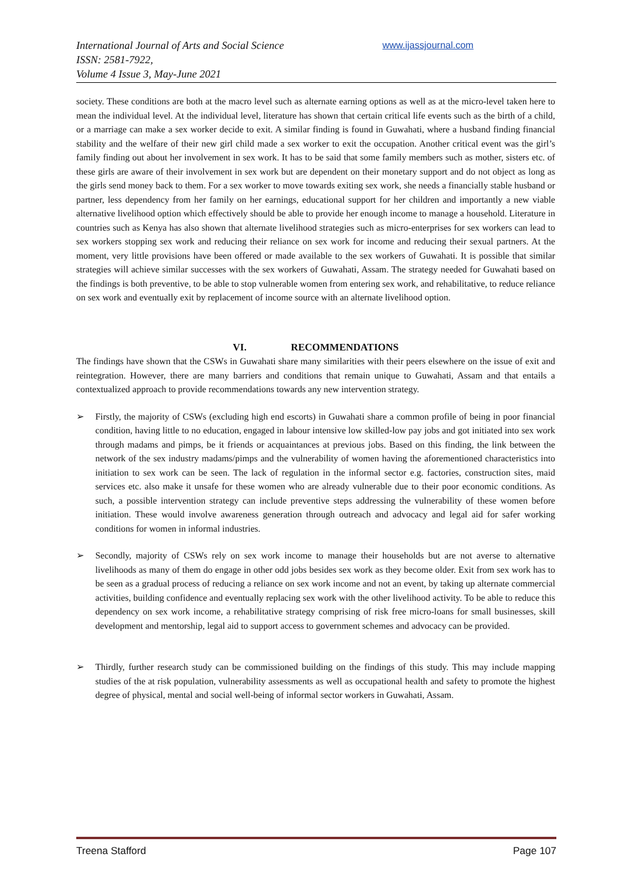International Journal of Arts and Social Science
ISSN: 2581-7922,
Volume 4 Issue 3, May-June 2021
www.ijassjournal.com
society. These conditions are both at the macro level such as alternate earning options as well as at the micro-level taken here to mean the individual level. At the individual level, literature has shown that certain critical life events such as the birth of a child, or a marriage can make a sex worker decide to exit. A similar finding is found in Guwahati, where a husband finding financial stability and the welfare of their new girl child made a sex worker to exit the occupation. Another critical event was the girl’s family finding out about her involvement in sex work. It has to be said that some family members such as mother, sisters etc. of these girls are aware of their involvement in sex work but are dependent on their monetary support and do not object as long as the girls send money back to them. For a sex worker to move towards exiting sex work, she needs a financially stable husband or partner, less dependency from her family on her earnings, educational support for her children and importantly a new viable alternative livelihood option which effectively should be able to provide her enough income to manage a household. Literature in countries such as Kenya has also shown that alternate livelihood strategies such as micro-enterprises for sex workers can lead to sex workers stopping sex work and reducing their reliance on sex work for income and reducing their sexual partners. At the moment, very little provisions have been offered or made available to the sex workers of Guwahati. It is possible that similar strategies will achieve similar successes with the sex workers of Guwahati, Assam. The strategy needed for Guwahati based on the findings is both preventive, to be able to stop vulnerable women from entering sex work, and rehabilitative, to reduce reliance on sex work and eventually exit by replacement of income source with an alternate livelihood option.
VI. RECOMMENDATIONS
The findings have shown that the CSWs in Guwahati share many similarities with their peers elsewhere on the issue of exit and reintegration. However, there are many barriers and conditions that remain unique to Guwahati, Assam and that entails a contextualized approach to provide recommendations towards any new intervention strategy.
➢ Firstly, the majority of CSWs (excluding high end escorts) in Guwahati share a common profile of being in poor financial condition, having little to no education, engaged in labour intensive low skilled-low pay jobs and got initiated into sex work through madams and pimps, be it friends or acquaintances at previous jobs. Based on this finding, the link between the network of the sex industry madams/pimps and the vulnerability of women having the aforementioned characteristics into initiation to sex work can be seen. The lack of regulation in the informal sector e.g. factories, construction sites, maid services etc. also make it unsafe for these women who are already vulnerable due to their poor economic conditions. As such, a possible intervention strategy can include preventive steps addressing the vulnerability of these women before initiation. These would involve awareness generation through outreach and advocacy and legal aid for safer working conditions for women in informal industries.
➢ Secondly, majority of CSWs rely on sex work income to manage their households but are not averse to alternative livelihoods as many of them do engage in other odd jobs besides sex work as they become older. Exit from sex work has to be seen as a gradual process of reducing a reliance on sex work income and not an event, by taking up alternate commercial activities, building confidence and eventually replacing sex work with the other livelihood activity. To be able to reduce this dependency on sex work income, a rehabilitative strategy comprising of risk free micro-loans for small businesses, skill development and mentorship, legal aid to support access to government schemes and advocacy can be provided.
➢ Thirdly, further research study can be commissioned building on the findings of this study. This may include mapping studies of the at risk population, vulnerability assessments as well as occupational health and safety to promote the highest degree of physical, mental and social well-being of informal sector workers in Guwahati, Assam.
Treena Stafford Page 107